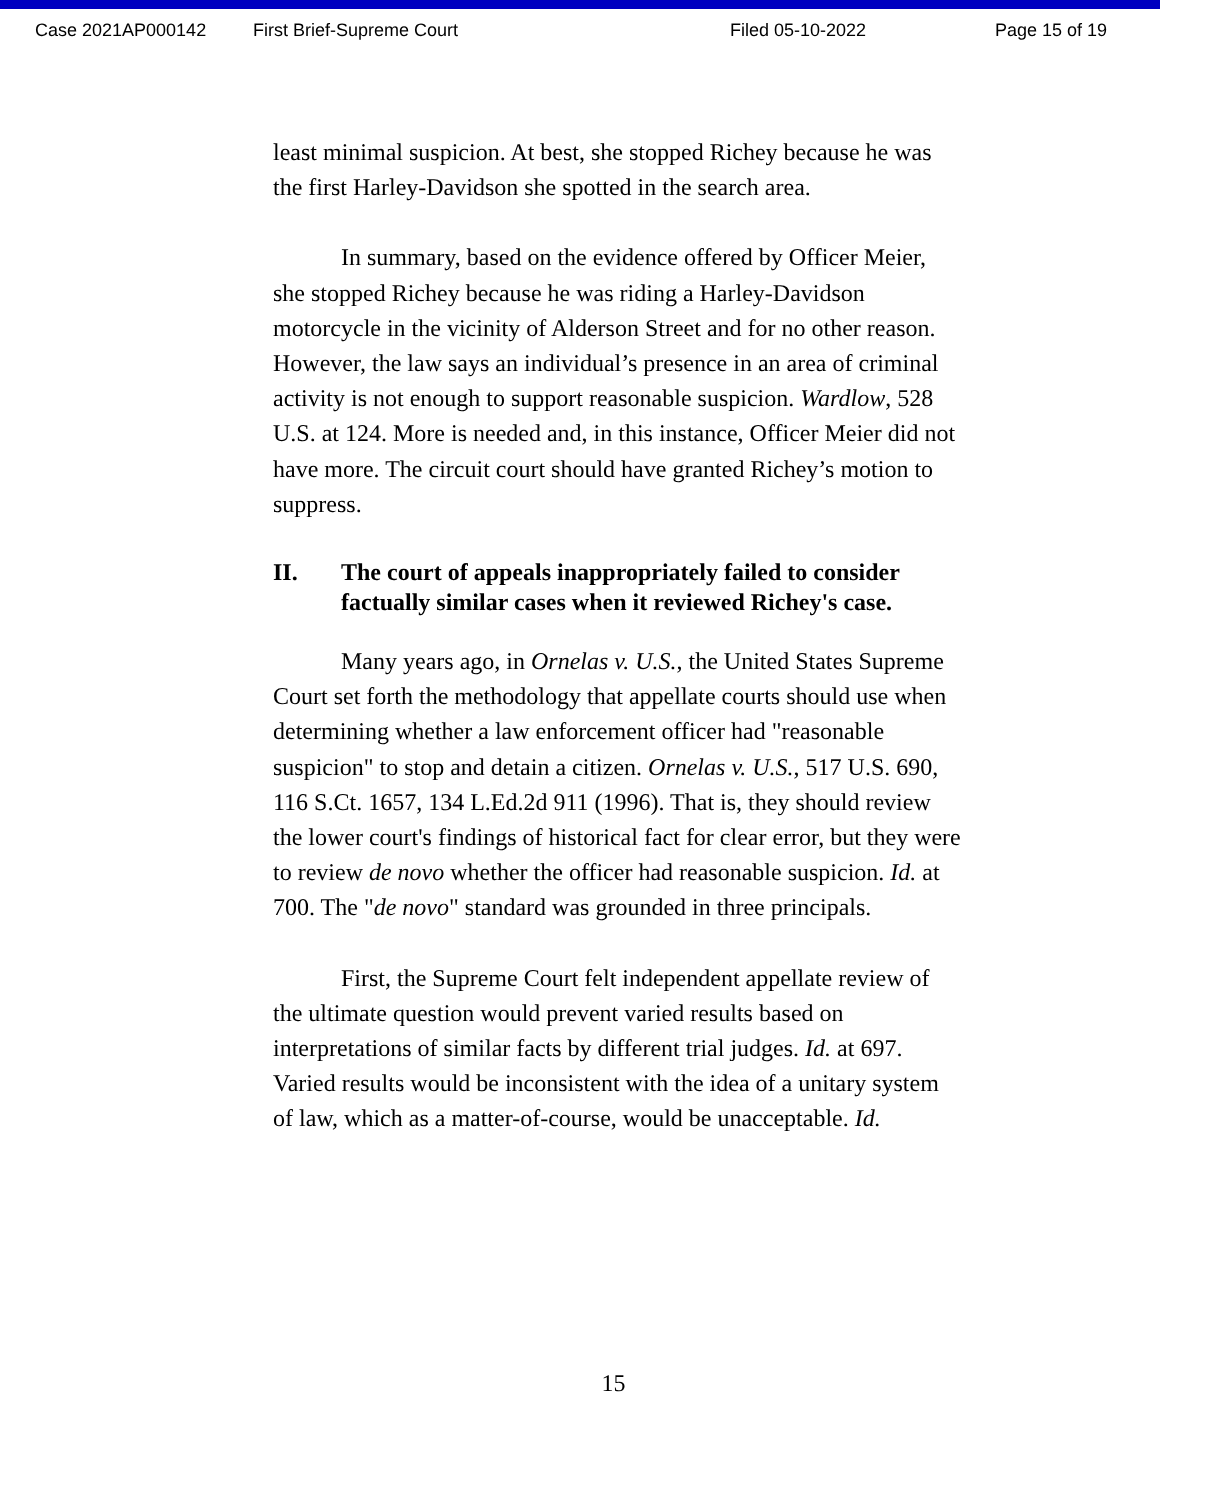Case 2021AP000142 First Brief-Supreme Court Filed 05-10-2022 Page 15 of 19
least minimal suspicion. At best, she stopped Richey because he was the first Harley-Davidson she spotted in the search area.
In summary, based on the evidence offered by Officer Meier, she stopped Richey because he was riding a Harley-Davidson motorcycle in the vicinity of Alderson Street and for no other reason. However, the law says an individual’s presence in an area of criminal activity is not enough to support reasonable suspicion. Wardlow, 528 U.S. at 124. More is needed and, in this instance, Officer Meier did not have more. The circuit court should have granted Richey’s motion to suppress.
II. The court of appeals inappropriately failed to consider factually similar cases when it reviewed Richey's case.
Many years ago, in Ornelas v. U.S., the United States Supreme Court set forth the methodology that appellate courts should use when determining whether a law enforcement officer had "reasonable suspicion" to stop and detain a citizen. Ornelas v. U.S., 517 U.S. 690, 116 S.Ct. 1657, 134 L.Ed.2d 911 (1996). That is, they should review the lower court's findings of historical fact for clear error, but they were to review de novo whether the officer had reasonable suspicion. Id. at 700. The "de novo" standard was grounded in three principals.
First, the Supreme Court felt independent appellate review of the ultimate question would prevent varied results based on interpretations of similar facts by different trial judges. Id. at 697. Varied results would be inconsistent with the idea of a unitary system of law, which as a matter-of-course, would be unacceptable. Id.
15